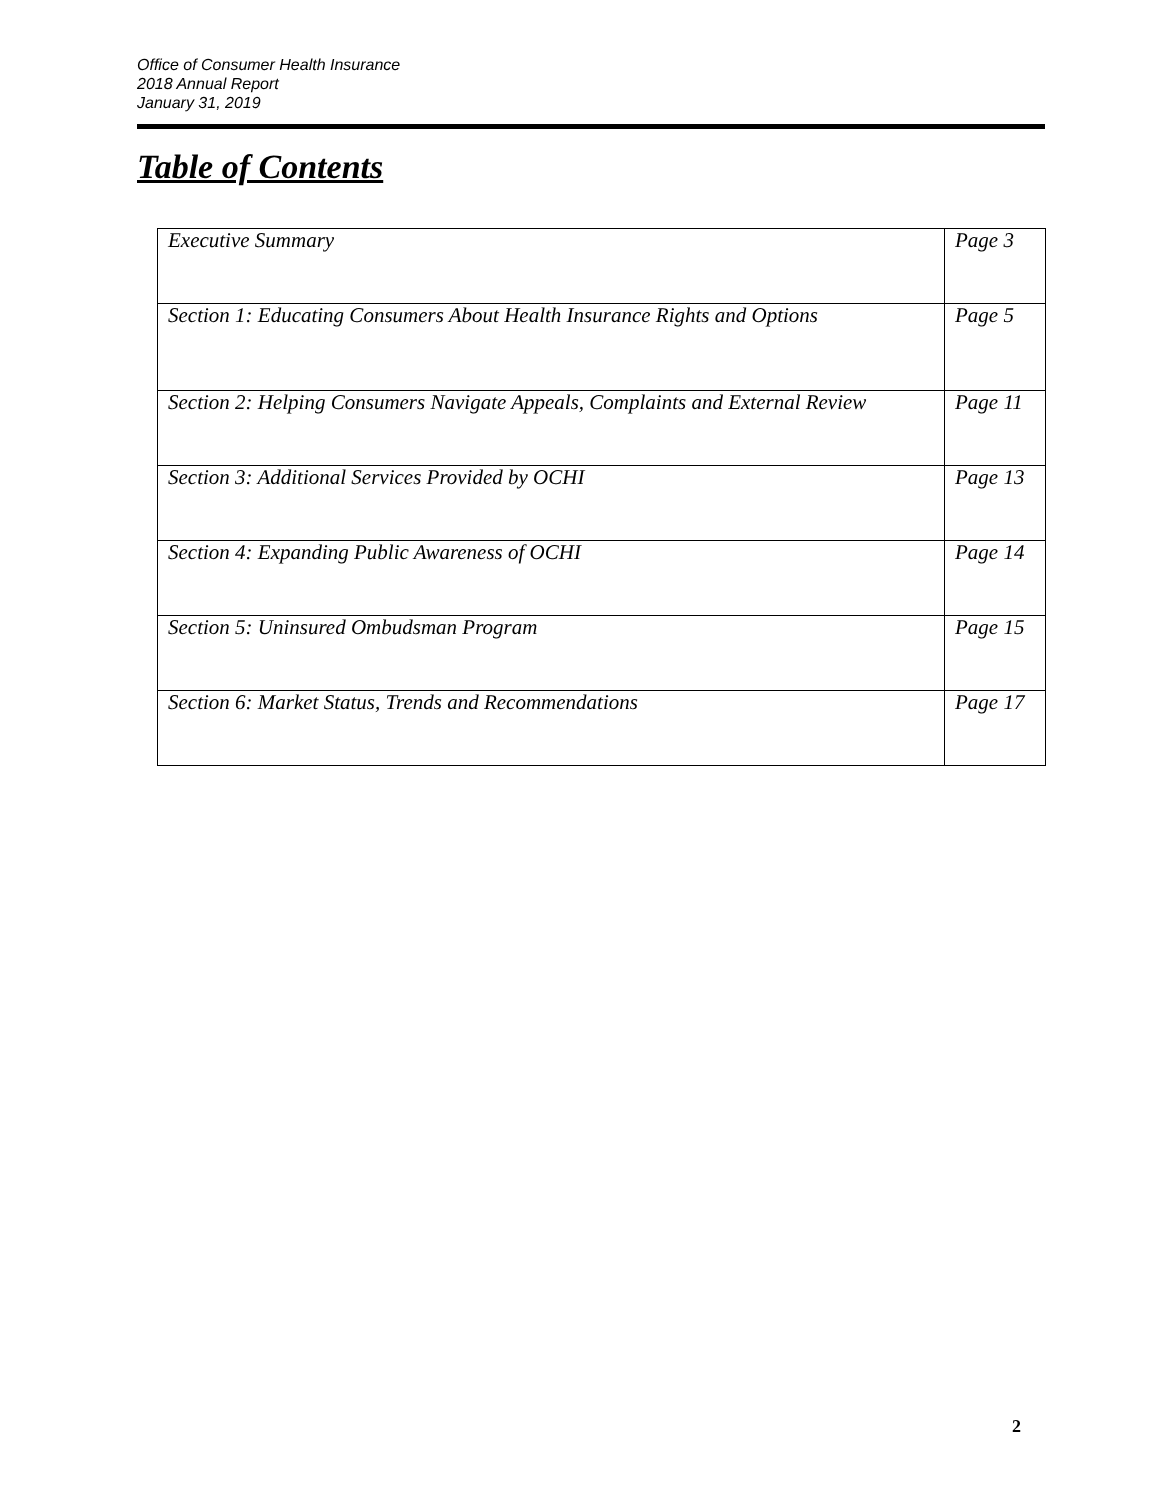Office of Consumer Health Insurance
2018 Annual Report
January 31, 2019
Table of Contents
| Executive Summary | Page 3 |
| Section 1: Educating Consumers About Health Insurance Rights and Options | Page 5 |
| Section 2: Helping Consumers Navigate Appeals, Complaints and External Review | Page 11 |
| Section 3: Additional Services Provided by OCHI | Page 13 |
| Section 4: Expanding Public Awareness of OCHI | Page 14 |
| Section 5: Uninsured Ombudsman Program | Page 15 |
| Section 6: Market Status, Trends and Recommendations | Page 17 |
2